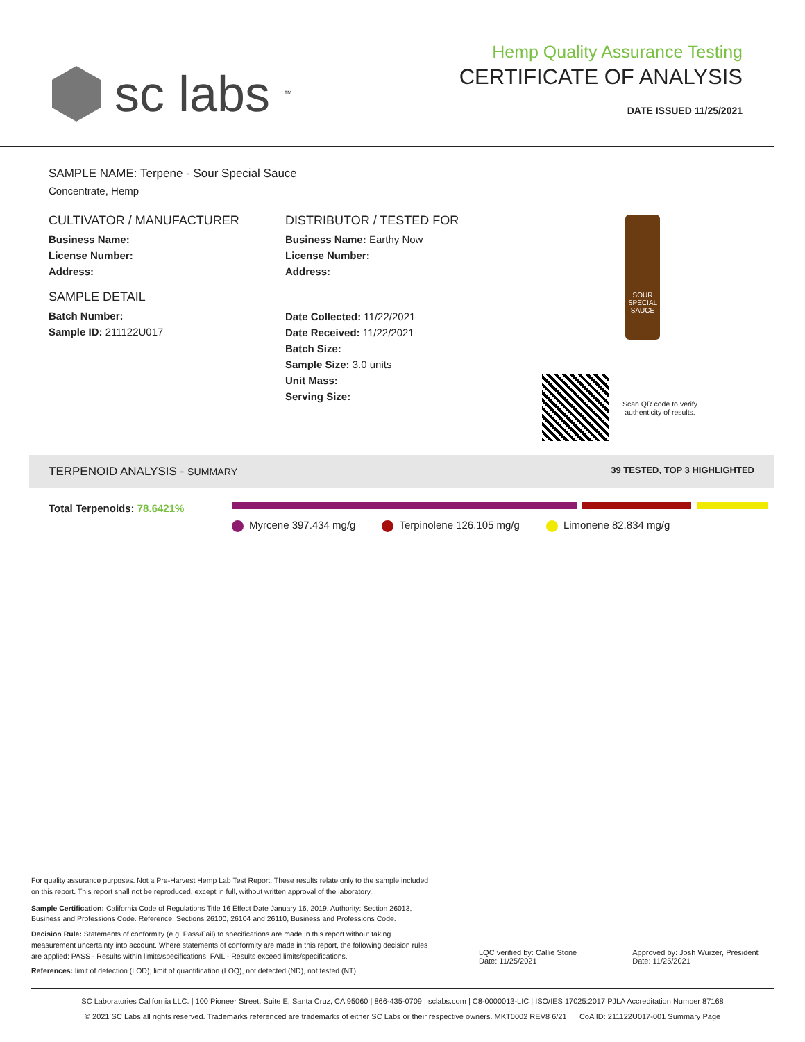sc labs<sup>™</sup>
Hemp Quality Assurance Testing
CERTIFICATE OF ANALYSIS
DATE ISSUED 11/25/2021
SAMPLE NAME: Terpene - Sour Special Sauce
Concentrate, Hemp
CULTIVATOR / MANUFACTURER
Business Name:
License Number:
Address:
SAMPLE DETAIL
Batch Number:
Sample ID: 211122U017
DISTRIBUTOR / TESTED FOR
Business Name: Earthy Now
License Number:
Address:
Date Collected: 11/22/2021
Date Received: 11/22/2021
Batch Size:
Sample Size: 3.0 units
Unit Mass:
Serving Size:
SOUR SPECIAL SAUCE
Scan QR code to verify
authenticity of results.
TERPENOID ANALYSIS - SUMMARY 39 TESTED, TOP 3 HIGHLIGHTED
Total Terpenoids: 78.6421%
Myrcene 397.434 mg/g Terpinolene 126.105 mg/g Limonene 82.834 mg/g
For quality assurance purposes. Not a Pre-Harvest Hemp Lab Test Report. These results relate only to the sample included on this report. This report shall not be reproduced, except in full, without written approval of the laboratory.
Sample Certification: California Code of Regulations Title 16 Effect Date January 16, 2019. Authority: Section 26013, Business and Professions Code. Reference: Sections 26100, 26104 and 26110, Business and Professions Code.
Decision Rule: Statements of conformity (e.g. Pass/Fail) to specifications are made in this report without taking measurement uncertainty into account. Where statements of conformity are made in this report, the following decision rules are applied: PASS - Results within limits/specifications, FAIL - Results exceed limits/specifications.
References: limit of detection (LOD), limit of quantification (LOQ), not detected (ND), not tested (NT)
LQC verified by: Callie Stone
Date: 11/25/2021
Approved by: Josh Wurzer, President
Date: 11/25/2021
SC Laboratories California LLC. | 100 Pioneer Street, Suite E, Santa Cruz, CA 95060 | 866-435-0709 | sclabs.com | C8-0000013-LIC | ISO/IES 17025:2017 PJLA Accreditation Number 87168
© 2021 SC Labs all rights reserved. Trademarks referenced are trademarks of either SC Labs or their respective owners. MKT0002 REV8 6/21 CoA ID: 211122U017-001 Summary Page